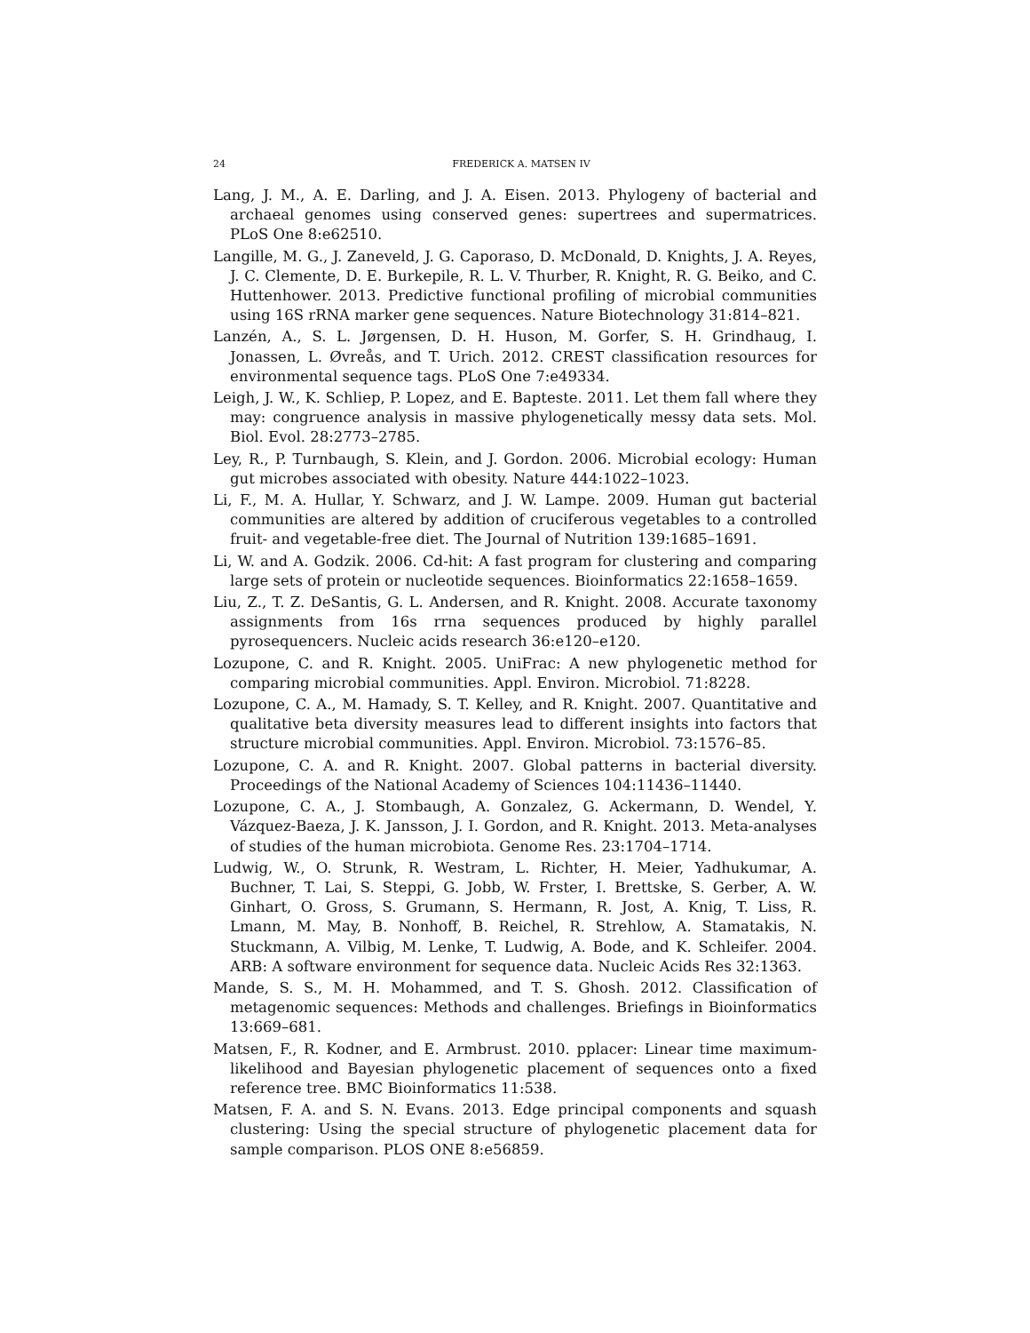24 FREDERICK A. MATSEN IV
Lang, J. M., A. E. Darling, and J. A. Eisen. 2013. Phylogeny of bacterial and archaeal genomes using conserved genes: supertrees and supermatrices. PLoS One 8:e62510.
Langille, M. G., J. Zaneveld, J. G. Caporaso, D. McDonald, D. Knights, J. A. Reyes, J. C. Clemente, D. E. Burkepile, R. L. V. Thurber, R. Knight, R. G. Beiko, and C. Huttenhower. 2013. Predictive functional profiling of microbial communities using 16S rRNA marker gene sequences. Nature Biotechnology 31:814–821.
Lanzén, A., S. L. Jørgensen, D. H. Huson, M. Gorfer, S. H. Grindhaug, I. Jonassen, L. Øvreås, and T. Urich. 2012. CREST classification resources for environmental sequence tags. PLoS One 7:e49334.
Leigh, J. W., K. Schliep, P. Lopez, and E. Bapteste. 2011. Let them fall where they may: congruence analysis in massive phylogenetically messy data sets. Mol. Biol. Evol. 28:2773–2785.
Ley, R., P. Turnbaugh, S. Klein, and J. Gordon. 2006. Microbial ecology: Human gut microbes associated with obesity. Nature 444:1022–1023.
Li, F., M. A. Hullar, Y. Schwarz, and J. W. Lampe. 2009. Human gut bacterial communities are altered by addition of cruciferous vegetables to a controlled fruit- and vegetable-free diet. The Journal of Nutrition 139:1685–1691.
Li, W. and A. Godzik. 2006. Cd-hit: A fast program for clustering and comparing large sets of protein or nucleotide sequences. Bioinformatics 22:1658–1659.
Liu, Z., T. Z. DeSantis, G. L. Andersen, and R. Knight. 2008. Accurate taxonomy assignments from 16s rrna sequences produced by highly parallel pyrosequencers. Nucleic acids research 36:e120–e120.
Lozupone, C. and R. Knight. 2005. UniFrac: A new phylogenetic method for comparing microbial communities. Appl. Environ. Microbiol. 71:8228.
Lozupone, C. A., M. Hamady, S. T. Kelley, and R. Knight. 2007. Quantitative and qualitative beta diversity measures lead to different insights into factors that structure microbial communities. Appl. Environ. Microbiol. 73:1576–85.
Lozupone, C. A. and R. Knight. 2007. Global patterns in bacterial diversity. Proceedings of the National Academy of Sciences 104:11436–11440.
Lozupone, C. A., J. Stombaugh, A. Gonzalez, G. Ackermann, D. Wendel, Y. Vázquez-Baeza, J. K. Jansson, J. I. Gordon, and R. Knight. 2013. Meta-analyses of studies of the human microbiota. Genome Res. 23:1704–1714.
Ludwig, W., O. Strunk, R. Westram, L. Richter, H. Meier, Yadhukumar, A. Buchner, T. Lai, S. Steppi, G. Jobb, W. Frster, I. Brettske, S. Gerber, A. W. Ginhart, O. Gross, S. Grumann, S. Hermann, R. Jost, A. Knig, T. Liss, R. Lmann, M. May, B. Nonhoff, B. Reichel, R. Strehlow, A. Stamatakis, N. Stuckmann, A. Vilbig, M. Lenke, T. Ludwig, A. Bode, and K. Schleifer. 2004. ARB: A software environment for sequence data. Nucleic Acids Res 32:1363.
Mande, S. S., M. H. Mohammed, and T. S. Ghosh. 2012. Classification of metagenomic sequences: Methods and challenges. Briefings in Bioinformatics 13:669–681.
Matsen, F., R. Kodner, and E. Armbrust. 2010. pplacer: Linear time maximum-likelihood and Bayesian phylogenetic placement of sequences onto a fixed reference tree. BMC Bioinformatics 11:538.
Matsen, F. A. and S. N. Evans. 2013. Edge principal components and squash clustering: Using the special structure of phylogenetic placement data for sample comparison. PLOS ONE 8:e56859.